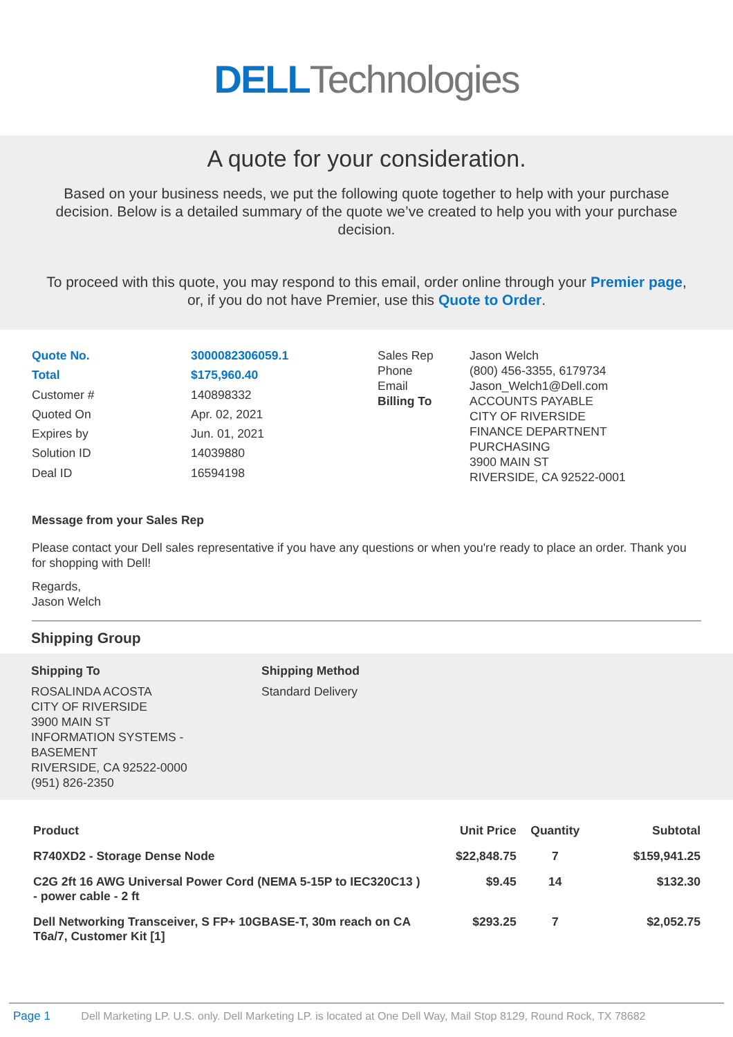DELL Technologies
A quote for your consideration.
Based on your business needs, we put the following quote together to help with your purchase decision. Below is a detailed summary of the quote we’ve created to help you with your purchase decision.
To proceed with this quote, you may respond to this email, order online through your Premier page, or, if you do not have Premier, use this Quote to Order.
| Quote No. | 3000082306059.1 |
| Total | $175,960.40 |
| Customer # | 140898332 |
| Quoted On | Apr. 02, 2021 |
| Expires by | Jun. 01, 2021 |
| Solution ID | 14039880 |
| Deal ID | 16594198 |
| Sales Rep | Jason Welch |
| Phone | (800) 456-3355, 6179734 |
| Email | Jason_Welch1@Dell.com |
| Billing To | ACCOUNTS PAYABLE CITY OF RIVERSIDE FINANCE DEPARTNENT PURCHASING 3900 MAIN ST RIVERSIDE, CA 92522-0001 |
Message from your Sales Rep
Please contact your Dell sales representative if you have any questions or when you're ready to place an order. Thank you for shopping with Dell!
Regards,
Jason Welch
Shipping Group
Shipping To
ROSALINDA ACOSTA
CITY OF RIVERSIDE
3900 MAIN ST
INFORMATION SYSTEMS -
BASEMENT
RIVERSIDE, CA 92522-0000
(951) 826-2350
Shipping Method
Standard Delivery
| Product | Unit Price | Quantity | Subtotal |
| --- | --- | --- | --- |
| R740XD2 - Storage Dense Node | $22,848.75 | 7 | $159,941.25 |
| C2G 2ft 16 AWG Universal Power Cord (NEMA 5-15P to IEC320C13 ) - power cable - 2 ft | $9.45 | 14 | $132.30 |
| Dell Networking Transceiver, S FP+ 10GBASE-T, 30m reach on CA T6a/7, Customer Kit [1] | $293.25 | 7 | $2,052.75 |
Page 1 Dell Marketing LP. U.S. only. Dell Marketing LP. is located at One Dell Way, Mail Stop 8129, Round Rock, TX 78682